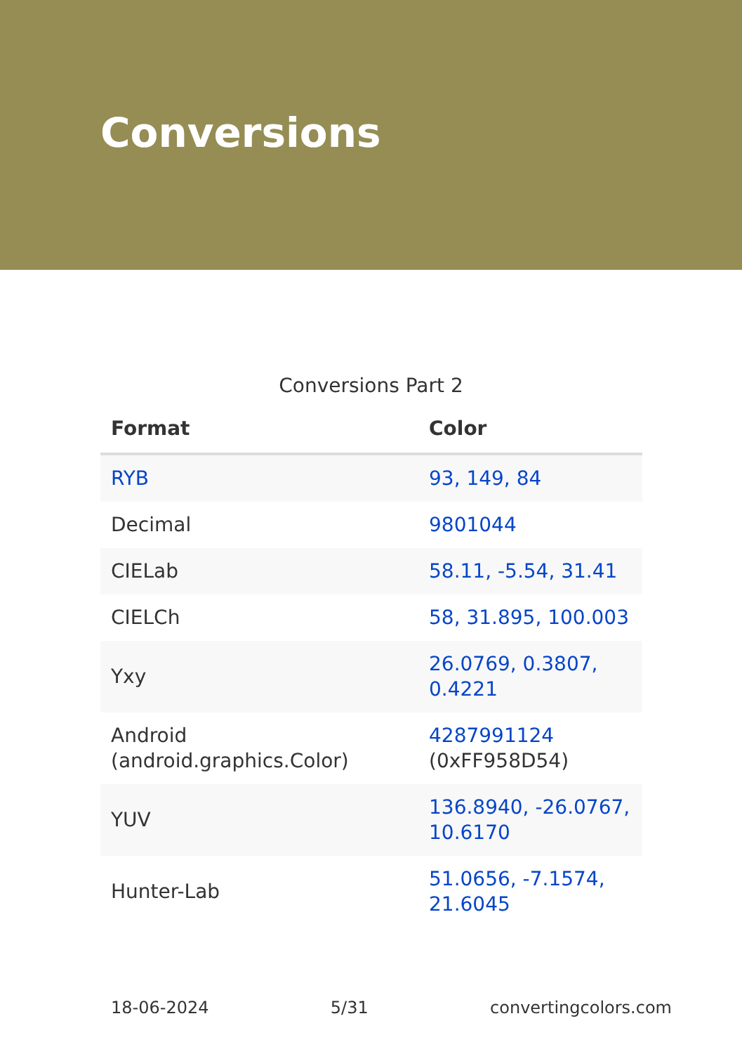Conversions
Conversions Part 2
| Format | Color |
| --- | --- |
| RYB | 93, 149, 84 |
| Decimal | 9801044 |
| CIELab | 58.11, -5.54, 31.41 |
| CIELCh | 58, 31.895, 100.003 |
| Yxy | 26.0769, 0.3807, 0.4221 |
| Android (android.graphics.Color) | 4287991124 (0xFF958D54) |
| YUV | 136.8940, -26.0767, 10.6170 |
| Hunter-Lab | 51.0656, -7.1574, 21.6045 |
18-06-2024 5/31 convertingcolors.com